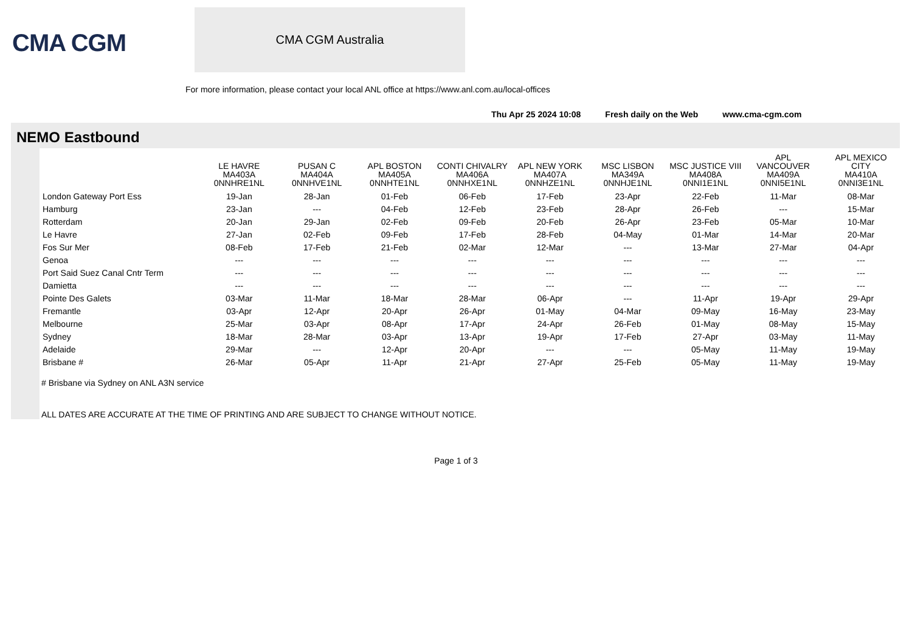CMA CGM
CMA CGM Australia
For more information, please contact your local ANL office at https://www.anl.com.au/local-offices
Thu Apr 25 2024 10:08 Fresh daily on the Web www.cma-cgm.com
NEMO Eastbound
| | LE HAVRE MA403A 0NNHRE1NL | PUSAN C MA404A 0NNHVE1NL | APL BOSTON MA405A 0NNHTE1NL | CONTI CHIVALRY MA406A 0NNHXE1NL | APL NEW YORK MA407A 0NNHZE1NL | MSC LISBON MA349A 0NNHJE1NL | MSC JUSTICE VIII MA408A 0NNI1E1NL | APL VANCOUVER MA409A 0NNI5E1NL | APL MEXICO CITY MA410A 0NNI3E1NL |
| --- | --- | --- | --- | --- | --- | --- | --- | --- | --- |
| London Gateway Port Ess | 19-Jan | 28-Jan | 01-Feb | 06-Feb | 17-Feb | 23-Apr | 22-Feb | 11-Mar | 08-Mar |
| Hamburg | 23-Jan | --- | 04-Feb | 12-Feb | 23-Feb | 28-Apr | 26-Feb | --- | 15-Mar |
| Rotterdam | 20-Jan | 29-Jan | 02-Feb | 09-Feb | 20-Feb | 26-Apr | 23-Feb | 05-Mar | 10-Mar |
| Le Havre | 27-Jan | 02-Feb | 09-Feb | 17-Feb | 28-Feb | 04-May | 01-Mar | 14-Mar | 20-Mar |
| Fos Sur Mer | 08-Feb | 17-Feb | 21-Feb | 02-Mar | 12-Mar | --- | 13-Mar | 27-Mar | 04-Apr |
| Genoa | --- | --- | --- | --- | --- | --- | --- | --- | --- |
| Port Said Suez Canal Cntr Term | --- | --- | --- | --- | --- | --- | --- | --- | --- |
| Damietta | --- | --- | --- | --- | --- | --- | --- | --- | --- |
| Pointe Des Galets | 03-Mar | 11-Mar | 18-Mar | 28-Mar | 06-Apr | --- | 11-Apr | 19-Apr | 29-Apr |
| Fremantle | 03-Apr | 12-Apr | 20-Apr | 26-Apr | 01-May | 04-Mar | 09-May | 16-May | 23-May |
| Melbourne | 25-Mar | 03-Apr | 08-Apr | 17-Apr | 24-Apr | 26-Feb | 01-May | 08-May | 15-May |
| Sydney | 18-Mar | 28-Mar | 03-Apr | 13-Apr | 19-Apr | 17-Feb | 27-Apr | 03-May | 11-May |
| Adelaide | 29-Mar | --- | 12-Apr | 20-Apr | --- | --- | 05-May | 11-May | 19-May |
| Brisbane # | 26-Mar | 05-Apr | 11-Apr | 21-Apr | 27-Apr | 25-Feb | 05-May | 11-May | 19-May |
# Brisbane via Sydney on ANL A3N service
ALL DATES ARE ACCURATE AT THE TIME OF PRINTING AND ARE SUBJECT TO CHANGE WITHOUT NOTICE.
Page 1 of 3